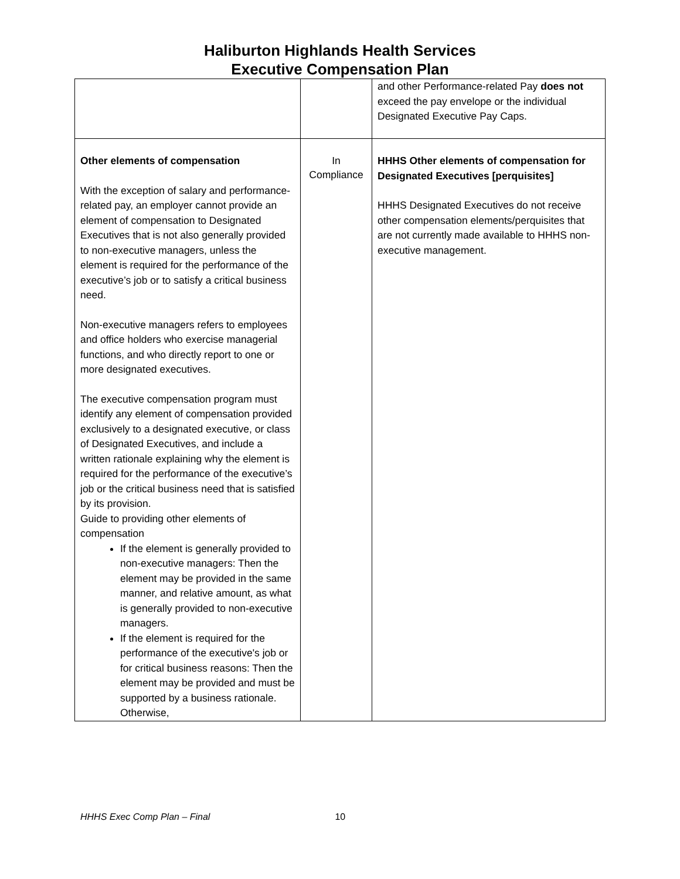Haliburton Highlands Health Services
Executive Compensation Plan
| | | and other Performance-related Pay does not exceed the pay envelope or the individual Designated Executive Pay Caps. |
| Other elements of compensation With the exception of salary and performance-related pay, an employer cannot provide an element of compensation to Designated Executives that is not also generally provided to non-executive managers, unless the element is required for the performance of the executive’s job or to satisfy a critical business need. Non-executive managers refers to employees and office holders who exercise managerial functions, and who directly report to one or more designated executives. The executive compensation program must identify any element of compensation provided exclusively to a designated executive, or class of Designated Executives, and include a written rationale explaining why the element is required for the performance of the executive’s job or the critical business need that is satisfied by its provision. Guide to providing other elements of compensation If the element is generally provided to non-executive managers: Then the element may be provided in the same manner, and relative amount, as what is generally provided to non-executive managers. If the element is required for the performance of the executive's job or for critical business reasons: Then the element may be provided and must be supported by a business rationale. Otherwise, | In Compliance | HHHS Other elements of compensation for Designated Executives [perquisites] HHHS Designated Executives do not receive other compensation elements/perquisites that are not currently made available to HHHS non-executive management. |
HHHS Exec Comp Plan – Final 10